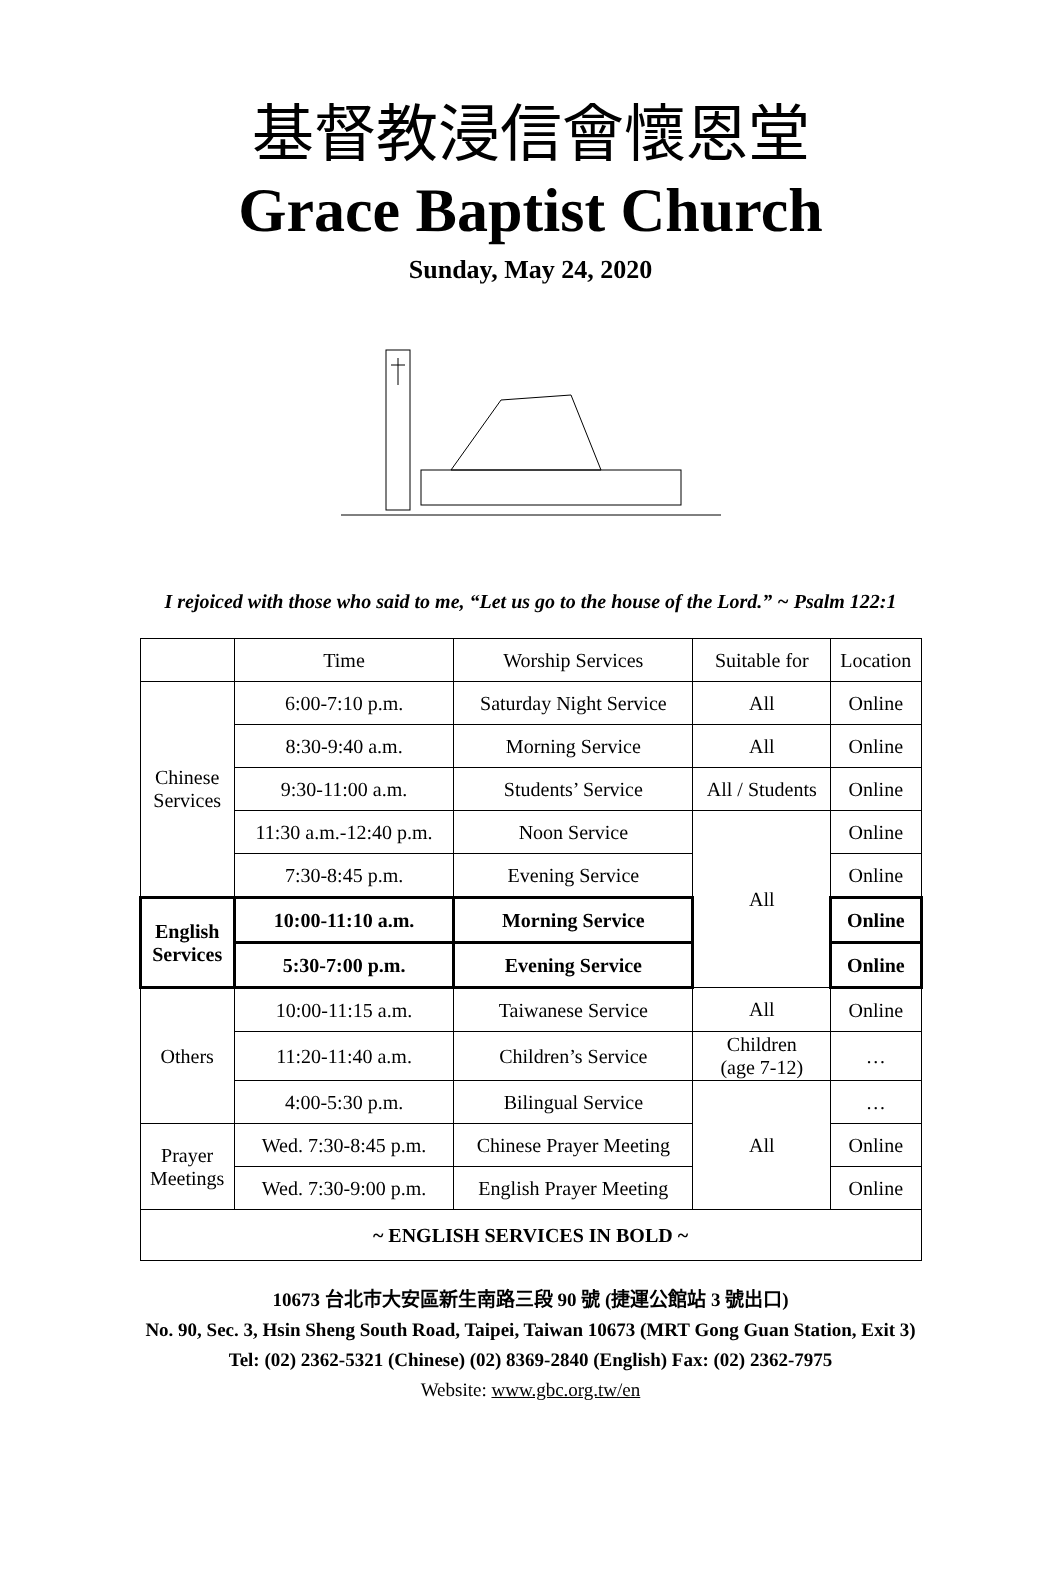基督教浸信會懷恩堂
Grace Baptist Church
Sunday, May 24, 2020
I rejoiced with those who said to me, “Let us go to the house of the Lord.” ~ Psalm 122:1
| | Time | Worship Services | Suitable for | Location |
| --- | --- | --- | --- | --- |
| Chinese Services | 6:00-7:10 p.m. | Saturday Night Service | All | Online |
| | 8:30-9:40 a.m. | Morning Service | All | Online |
| | 9:30-11:00 a.m. | Students’ Service | All / Students | Online |
| | 11:30 a.m.-12:40 p.m. | Noon Service | All | Online |
| | 7:30-8:45 p.m. | Evening Service | | Online |
| English Services | 10:00-11:10 a.m. | Morning Service | | Online |
| | 5:30-7:00 p.m. | Evening Service | | Online |
| Others | 10:00-11:15 a.m. | Taiwanese Service | All | Online |
| | 11:20-11:40 a.m. | Children’s Service | Children (age 7-12) | … |
| | 4:00-5:30 p.m. | Bilingual Service | All | … |
| Prayer Meetings | Wed. 7:30-8:45 p.m. | Chinese Prayer Meeting | | Online |
| | Wed. 7:30-9:00 p.m. | English Prayer Meeting | | Online |
| ~ ENGLISH SERVICES IN BOLD ~ | | | | |
10673 台北市大安區新生南路三段 90 號 (捷運公館站 3 號出口)
No. 90, Sec. 3, Hsin Sheng South Road, Taipei, Taiwan 10673 (MRT Gong Guan Station, Exit 3)
Tel: (02) 2362-5321 (Chinese) (02) 8369-2840 (English) Fax: (02) 2362-7975
Website: www.gbc.org.tw/en